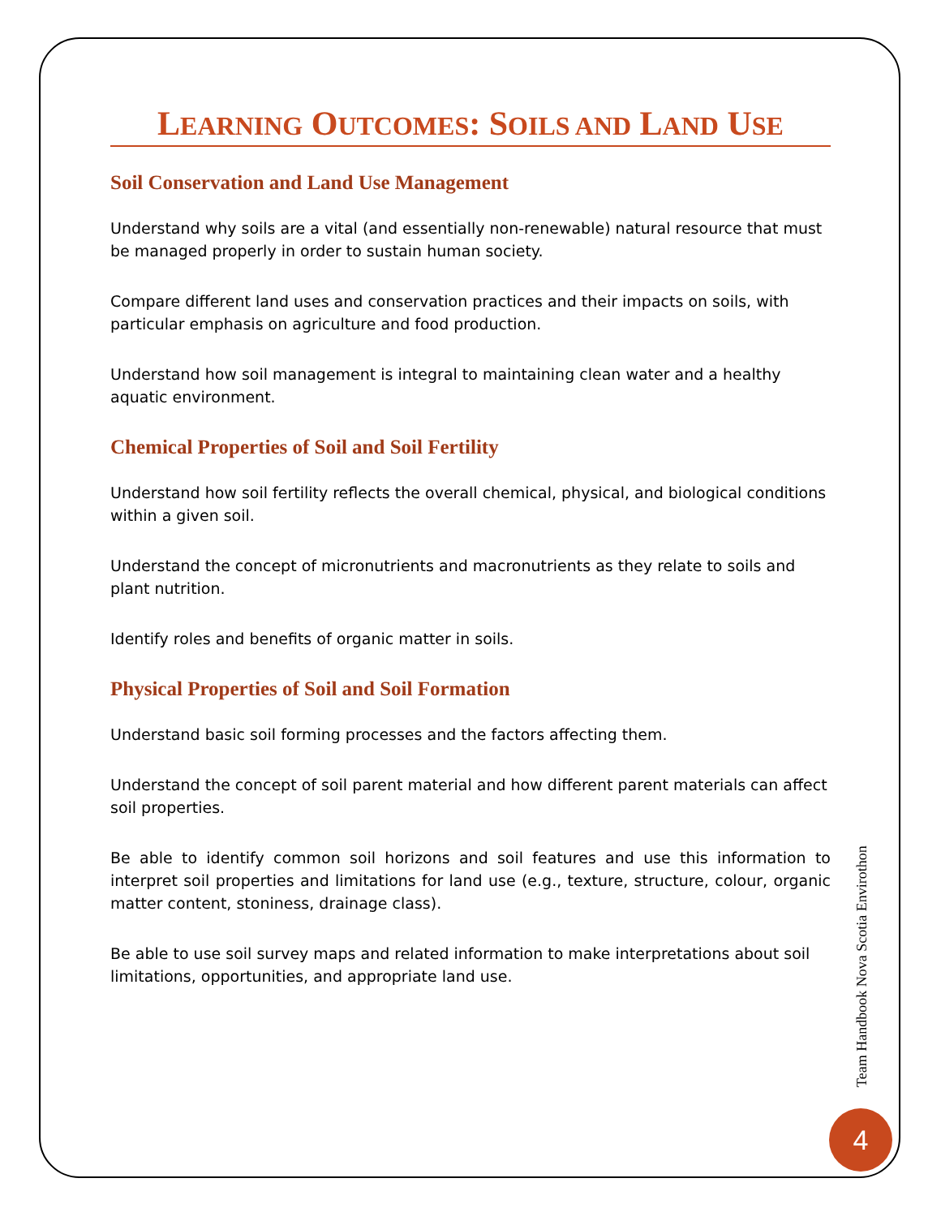LEARNING OUTCOMES: SOILS AND LAND USE
Soil Conservation and Land Use Management
Understand why soils are a vital (and essentially non-renewable) natural resource that must be managed properly in order to sustain human society.
Compare different land uses and conservation practices and their impacts on soils, with particular emphasis on agriculture and food production.
Understand how soil management is integral to maintaining clean water and a healthy aquatic environment.
Chemical Properties of Soil and Soil Fertility
Understand how soil fertility reflects the overall chemical, physical, and biological conditions within a given soil.
Understand the concept of micronutrients and macronutrients as they relate to soils and plant nutrition.
Identify roles and benefits of organic matter in soils.
Physical Properties of Soil and Soil Formation
Understand basic soil forming processes and the factors affecting them.
Understand the concept of soil parent material and how different parent materials can affect soil properties.
Be able to identify common soil horizons and soil features and use this information to interpret soil properties and limitations for land use (e.g., texture, structure, colour, organic matter content, stoniness, drainage class).
Be able to use soil survey maps and related information to make interpretations about soil limitations, opportunities, and appropriate land use.
Team Handbook Nova Scotia Envirothon
4